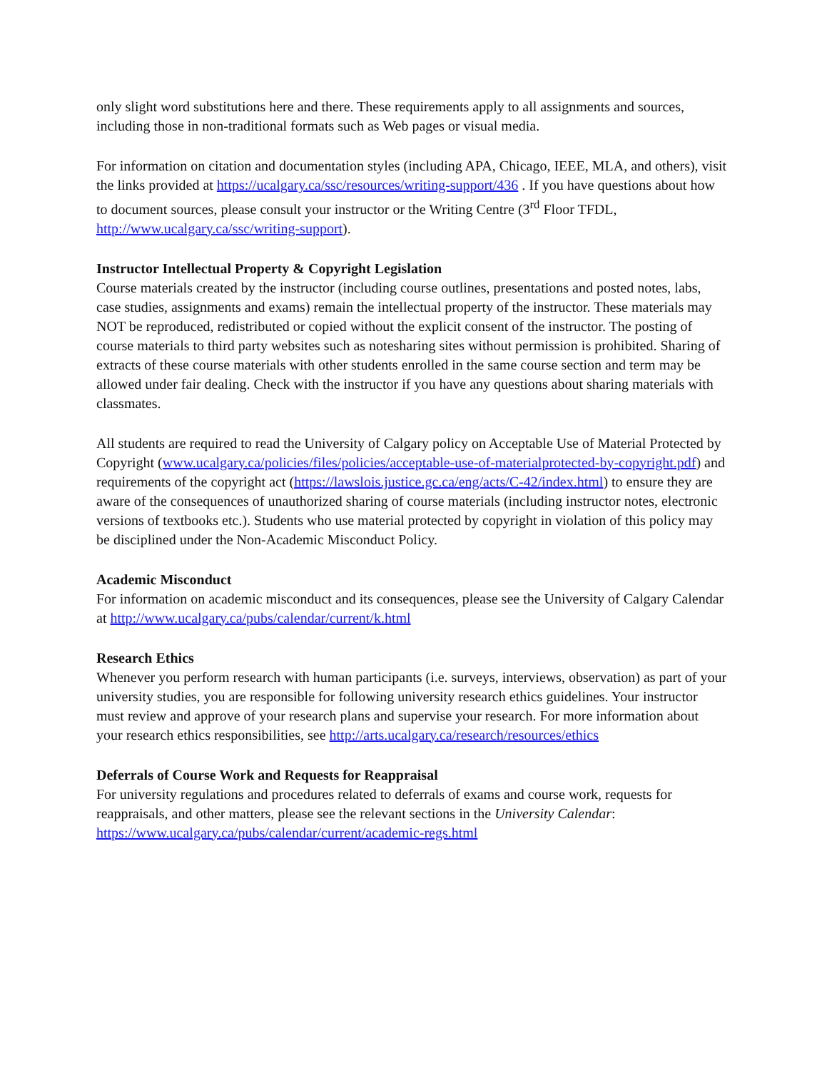only slight word substitutions here and there. These requirements apply to all assignments and sources, including those in non-traditional formats such as Web pages or visual media.
For information on citation and documentation styles (including APA, Chicago, IEEE, MLA, and others), visit the links provided at https://ucalgary.ca/ssc/resources/writing-support/436 . If you have questions about how to document sources, please consult your instructor or the Writing Centre (3<sup>rd</sup> Floor TFDL, http://www.ucalgary.ca/ssc/writing-support).
Instructor Intellectual Property & Copyright Legislation
Course materials created by the instructor (including course outlines, presentations and posted notes, labs, case studies, assignments and exams) remain the intellectual property of the instructor. These materials may NOT be reproduced, redistributed or copied without the explicit consent of the instructor. The posting of course materials to third party websites such as notesharing sites without permission is prohibited. Sharing of extracts of these course materials with other students enrolled in the same course section and term may be allowed under fair dealing. Check with the instructor if you have any questions about sharing materials with classmates.
All students are required to read the University of Calgary policy on Acceptable Use of Material Protected by Copyright (www.ucalgary.ca/policies/files/policies/acceptable-use-of-materialprotected-by-copyright.pdf) and requirements of the copyright act (https://lawslois.justice.gc.ca/eng/acts/C-42/index.html) to ensure they are aware of the consequences of unauthorized sharing of course materials (including instructor notes, electronic versions of textbooks etc.). Students who use material protected by copyright in violation of this policy may be disciplined under the Non-Academic Misconduct Policy.
Academic Misconduct
For information on academic misconduct and its consequences, please see the University of Calgary Calendar at http://www.ucalgary.ca/pubs/calendar/current/k.html
Research Ethics
Whenever you perform research with human participants (i.e. surveys, interviews, observation) as part of your university studies, you are responsible for following university research ethics guidelines. Your instructor must review and approve of your research plans and supervise your research. For more information about your research ethics responsibilities, see http://arts.ucalgary.ca/research/resources/ethics
Deferrals of Course Work and Requests for Reappraisal
For university regulations and procedures related to deferrals of exams and course work, requests for reappraisals, and other matters, please see the relevant sections in the University Calendar: https://www.ucalgary.ca/pubs/calendar/current/academic-regs.html